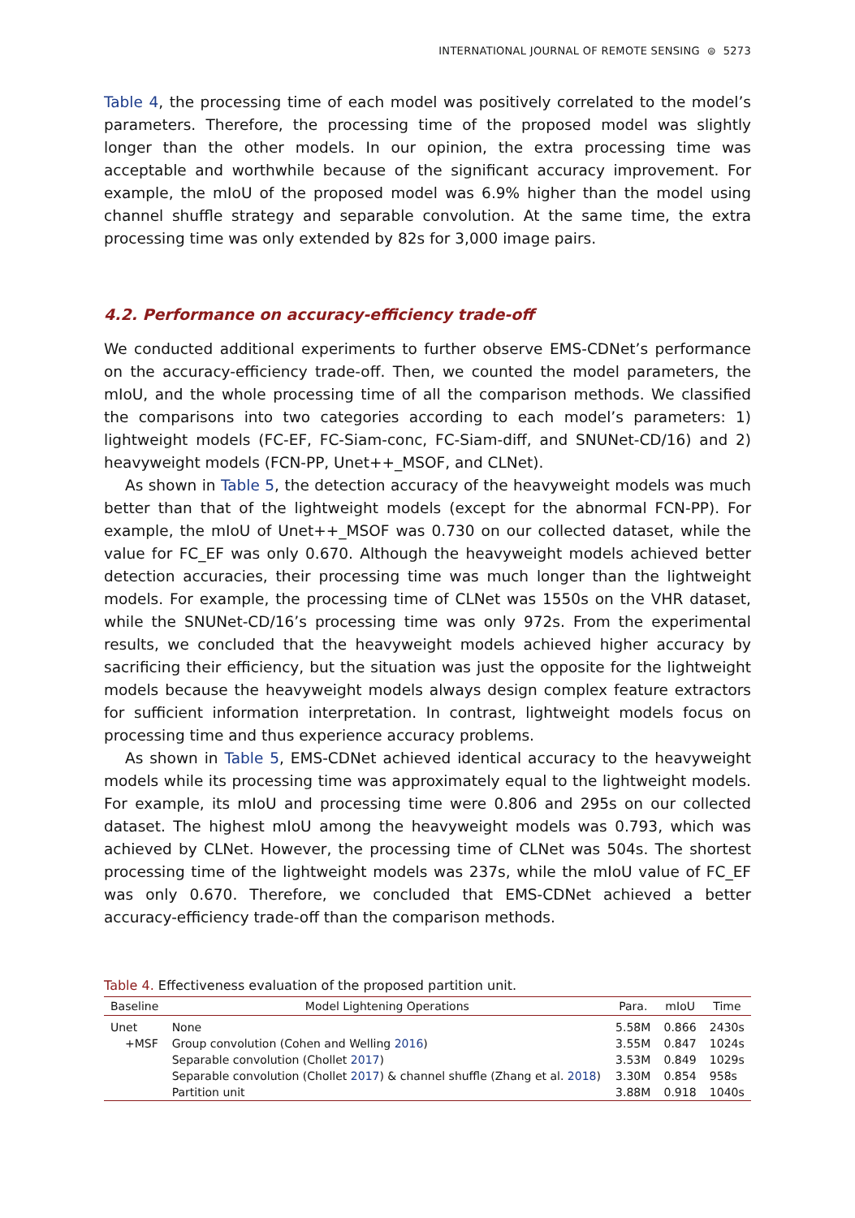INTERNATIONAL JOURNAL OF REMOTE SENSING ⊜ 5273
Table 4, the processing time of each model was positively correlated to the model’s parameters. Therefore, the processing time of the proposed model was slightly longer than the other models. In our opinion, the extra processing time was acceptable and worthwhile because of the significant accuracy improvement. For example, the mIoU of the proposed model was 6.9% higher than the model using channel shuffle strategy and separable convolution. At the same time, the extra processing time was only extended by 82s for 3,000 image pairs.
4.2. Performance on accuracy-efficiency trade-off
We conducted additional experiments to further observe EMS-CDNet’s performance on the accuracy-efficiency trade-off. Then, we counted the model parameters, the mIoU, and the whole processing time of all the comparison methods. We classified the comparisons into two categories according to each model’s parameters: 1) lightweight models (FC-EF, FC-Siam-conc, FC-Siam-diff, and SNUNet-CD/16) and 2) heavyweight models (FCN-PP, Unet++_MSOF, and CLNet).
As shown in Table 5, the detection accuracy of the heavyweight models was much better than that of the lightweight models (except for the abnormal FCN-PP). For example, the mIoU of Unet++_MSOF was 0.730 on our collected dataset, while the value for FC_EF was only 0.670. Although the heavyweight models achieved better detection accuracies, their processing time was much longer than the lightweight models. For example, the processing time of CLNet was 1550s on the VHR dataset, while the SNUNet-CD/16’s processing time was only 972s. From the experimental results, we concluded that the heavyweight models achieved higher accuracy by sacrificing their efficiency, but the situation was just the opposite for the lightweight models because the heavyweight models always design complex feature extractors for sufficient information interpretation. In contrast, lightweight models focus on processing time and thus experience accuracy problems.
As shown in Table 5, EMS-CDNet achieved identical accuracy to the heavyweight models while its processing time was approximately equal to the lightweight models. For example, its mIoU and processing time were 0.806 and 295s on our collected dataset. The highest mIoU among the heavyweight models was 0.793, which was achieved by CLNet. However, the processing time of CLNet was 504s. The shortest processing time of the lightweight models was 237s, while the mIoU value of FC_EF was only 0.670. Therefore, we concluded that EMS-CDNet achieved a better accuracy-efficiency trade-off than the comparison methods.
Table 4. Effectiveness evaluation of the proposed partition unit.
| Baseline | Model Lightening Operations | Para. | mIoU | Time |
| --- | --- | --- | --- | --- |
| Unet | None | 5.58M | 0.866 | 2430s |
| +MSF | Group convolution (Cohen and Welling 2016 ) | 3.55M | 0.847 | 1024s |
| | Separable convolution (Chollet 2017 ) | 3.53M | 0.849 | 1029s |
| | Separable convolution (Chollet 2017 ) & channel shuffle (Zhang et al. 2018 ) | 3.30M | 0.854 | 958s |
| | Partition unit | 3.88M | 0.918 | 1040s |